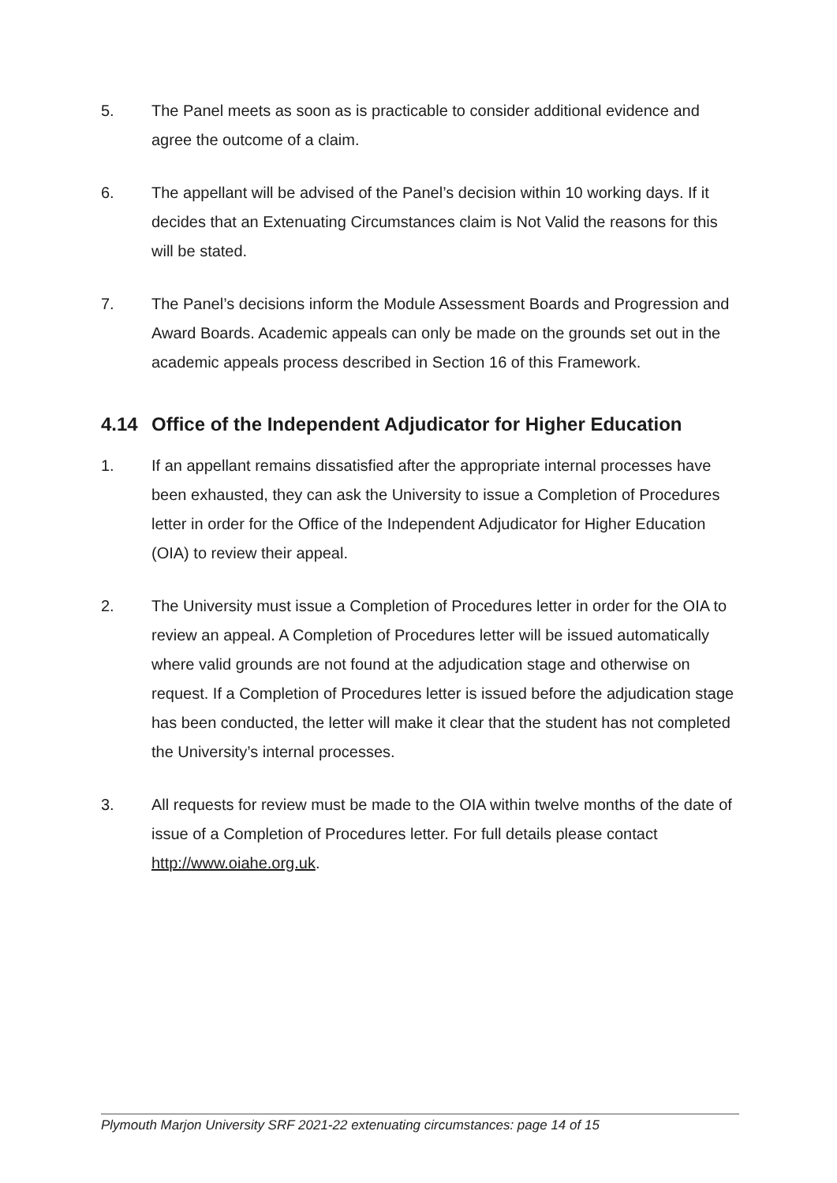5. The Panel meets as soon as is practicable to consider additional evidence and agree the outcome of a claim.
6. The appellant will be advised of the Panel’s decision within 10 working days. If it decides that an Extenuating Circumstances claim is Not Valid the reasons for this will be stated.
7. The Panel’s decisions inform the Module Assessment Boards and Progression and Award Boards. Academic appeals can only be made on the grounds set out in the academic appeals process described in Section 16 of this Framework.
4.14 Office of the Independent Adjudicator for Higher Education
1. If an appellant remains dissatisfied after the appropriate internal processes have been exhausted, they can ask the University to issue a Completion of Procedures letter in order for the Office of the Independent Adjudicator for Higher Education (OIA) to review their appeal.
2. The University must issue a Completion of Procedures letter in order for the OIA to review an appeal. A Completion of Procedures letter will be issued automatically where valid grounds are not found at the adjudication stage and otherwise on request. If a Completion of Procedures letter is issued before the adjudication stage has been conducted, the letter will make it clear that the student has not completed the University’s internal processes.
3. All requests for review must be made to the OIA within twelve months of the date of issue of a Completion of Procedures letter. For full details please contact http://www.oiahe.org.uk.
Plymouth Marjon University SRF 2021-22 extenuating circumstances: page 14 of 15